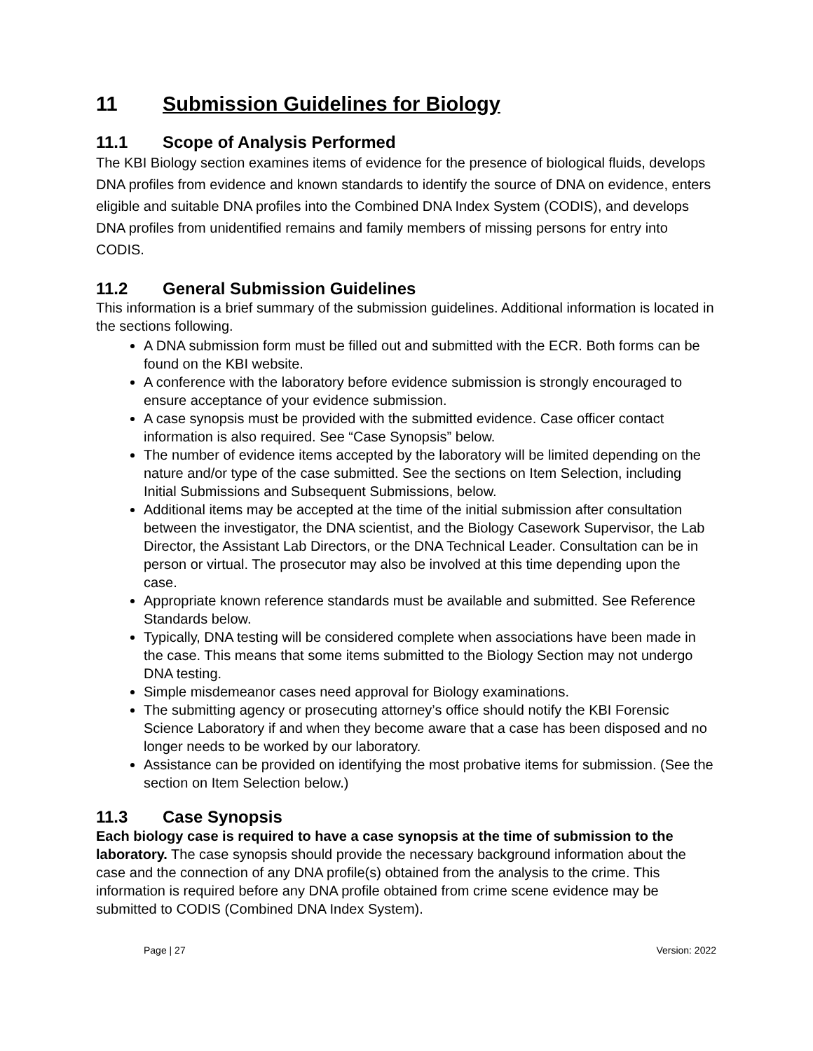11 Submission Guidelines for Biology
11.1 Scope of Analysis Performed
The KBI Biology section examines items of evidence for the presence of biological fluids, develops DNA profiles from evidence and known standards to identify the source of DNA on evidence, enters eligible and suitable DNA profiles into the Combined DNA Index System (CODIS), and develops DNA profiles from unidentified remains and family members of missing persons for entry into CODIS.
11.2 General Submission Guidelines
This information is a brief summary of the submission guidelines. Additional information is located in the sections following.
A DNA submission form must be filled out and submitted with the ECR. Both forms can be found on the KBI website.
A conference with the laboratory before evidence submission is strongly encouraged to ensure acceptance of your evidence submission.
A case synopsis must be provided with the submitted evidence. Case officer contact information is also required. See “Case Synopsis” below.
The number of evidence items accepted by the laboratory will be limited depending on the nature and/or type of the case submitted. See the sections on Item Selection, including Initial Submissions and Subsequent Submissions, below.
Additional items may be accepted at the time of the initial submission after consultation between the investigator, the DNA scientist, and the Biology Casework Supervisor, the Lab Director, the Assistant Lab Directors, or the DNA Technical Leader. Consultation can be in person or virtual. The prosecutor may also be involved at this time depending upon the case.
Appropriate known reference standards must be available and submitted. See Reference Standards below.
Typically, DNA testing will be considered complete when associations have been made in the case. This means that some items submitted to the Biology Section may not undergo DNA testing.
Simple misdemeanor cases need approval for Biology examinations.
The submitting agency or prosecuting attorney’s office should notify the KBI Forensic Science Laboratory if and when they become aware that a case has been disposed and no longer needs to be worked by our laboratory.
Assistance can be provided on identifying the most probative items for submission. (See the section on Item Selection below.)
11.3 Case Synopsis
Each biology case is required to have a case synopsis at the time of submission to the laboratory. The case synopsis should provide the necessary background information about the case and the connection of any DNA profile(s) obtained from the analysis to the crime. This information is required before any DNA profile obtained from crime scene evidence may be submitted to CODIS (Combined DNA Index System).
Page | 27 Version: 2022